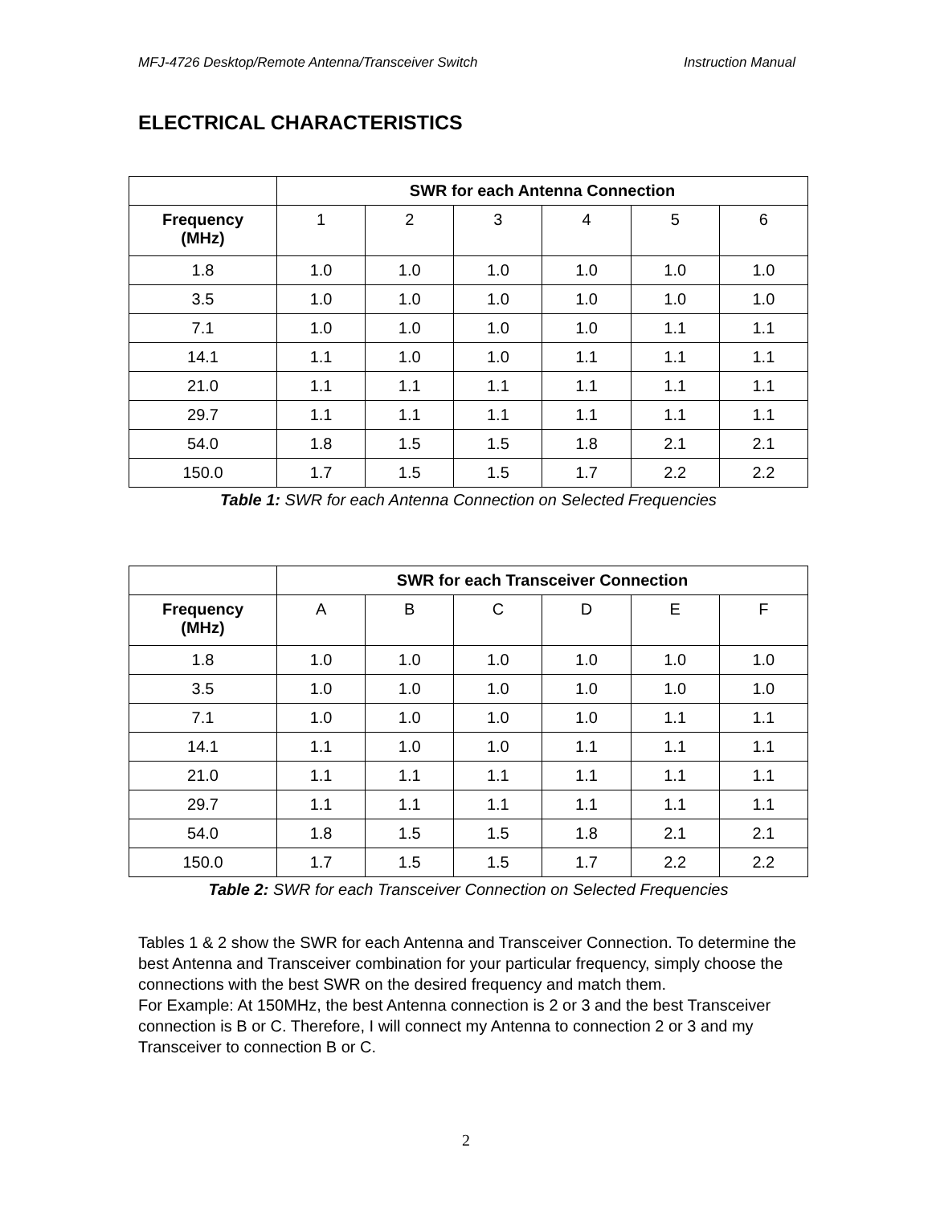MFJ-4726 Desktop/Remote Antenna/Transceiver Switch Instruction Manual
ELECTRICAL CHARACTERISTICS
| | SWR for each Antenna Connection | | | | | |
| --- | --- | --- | --- | --- | --- | --- |
| Frequency (MHz) | 1 | 2 | 3 | 4 | 5 | 6 |
| 1.8 | 1.0 | 1.0 | 1.0 | 1.0 | 1.0 | 1.0 |
| 3.5 | 1.0 | 1.0 | 1.0 | 1.0 | 1.0 | 1.0 |
| 7.1 | 1.0 | 1.0 | 1.0 | 1.0 | 1.1 | 1.1 |
| 14.1 | 1.1 | 1.0 | 1.0 | 1.1 | 1.1 | 1.1 |
| 21.0 | 1.1 | 1.1 | 1.1 | 1.1 | 1.1 | 1.1 |
| 29.7 | 1.1 | 1.1 | 1.1 | 1.1 | 1.1 | 1.1 |
| 54.0 | 1.8 | 1.5 | 1.5 | 1.8 | 2.1 | 2.1 |
| 150.0 | 1.7 | 1.5 | 1.5 | 1.7 | 2.2 | 2.2 |
Table 1: SWR for each Antenna Connection on Selected Frequencies
| | SWR for each Transceiver Connection | | | | | |
| --- | --- | --- | --- | --- | --- | --- |
| Frequency (MHz) | A | B | C | D | E | F |
| 1.8 | 1.0 | 1.0 | 1.0 | 1.0 | 1.0 | 1.0 |
| 3.5 | 1.0 | 1.0 | 1.0 | 1.0 | 1.0 | 1.0 |
| 7.1 | 1.0 | 1.0 | 1.0 | 1.0 | 1.1 | 1.1 |
| 14.1 | 1.1 | 1.0 | 1.0 | 1.1 | 1.1 | 1.1 |
| 21.0 | 1.1 | 1.1 | 1.1 | 1.1 | 1.1 | 1.1 |
| 29.7 | 1.1 | 1.1 | 1.1 | 1.1 | 1.1 | 1.1 |
| 54.0 | 1.8 | 1.5 | 1.5 | 1.8 | 2.1 | 2.1 |
| 150.0 | 1.7 | 1.5 | 1.5 | 1.7 | 2.2 | 2.2 |
Table 2: SWR for each Transceiver Connection on Selected Frequencies
Tables 1 & 2 show the SWR for each Antenna and Transceiver Connection. To determine the best Antenna and Transceiver combination for your particular frequency, simply choose the connections with the best SWR on the desired frequency and match them.
For Example: At 150MHz, the best Antenna connection is 2 or 3 and the best Transceiver connection is B or C. Therefore, I will connect my Antenna to connection 2 or 3 and my Transceiver to connection B or C.
2